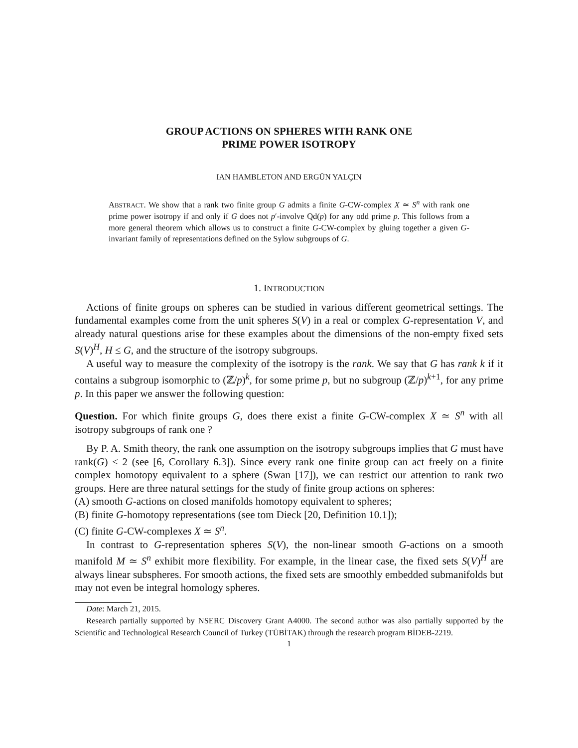GROUP ACTIONS ON SPHERES WITH RANK ONE
PRIME POWER ISOTROPY
IAN HAMBLETON AND ERGÜN YALÇIN
ABSTRACT. We show that a rank two finite group G admits a finite G-CW-complex X ≃ S<sup>n</sup> with rank one prime power isotropy if and only if G does not p′-involve Qd(p) for any odd prime p. This follows from a more general theorem which allows us to construct a finite G-CW-complex by gluing together a given G-invariant family of representations defined on the Sylow subgroups of G.
1. INTRODUCTION
Actions of finite groups on spheres can be studied in various different geometrical settings. The fundamental examples come from the unit spheres S(V) in a real or complex G-representation V, and already natural questions arise for these examples about the dimensions of the non-empty fixed sets S(V)<sup>H</sup>, H ≤ G, and the structure of the isotropy subgroups.
A useful way to measure the complexity of the isotropy is the rank. We say that G has rank k if it contains a subgroup isomorphic to (ℤ/p)<sup>k</sup>, for some prime p, but no subgroup (ℤ/p)<sup>k+1</sup>, for any prime p. In this paper we answer the following question:
Question. For which finite groups G, does there exist a finite G-CW-complex X ≃ S<sup>n</sup> with all isotropy subgroups of rank one ?
By P. A. Smith theory, the rank one assumption on the isotropy subgroups implies that G must have rank(G) ≤ 2 (see [6, Corollary 6.3]). Since every rank one finite group can act freely on a finite complex homotopy equivalent to a sphere (Swan [17]), we can restrict our attention to rank two groups. Here are three natural settings for the study of finite group actions on spheres:
(A) smooth G-actions on closed manifolds homotopy equivalent to spheres;
(B) finite G-homotopy representations (see tom Dieck [20, Definition 10.1]);
(C) finite G-CW-complexes X ≃ S<sup>n</sup>.
In contrast to G-representation spheres S(V), the non-linear smooth G-actions on a smooth manifold M ≃ S<sup>n</sup> exhibit more flexibility. For example, in the linear case, the fixed sets S(V)<sup>H</sup> are always linear subspheres. For smooth actions, the fixed sets are smoothly embedded submanifolds but may not even be integral homology spheres.
Date: March 21, 2015.
Research partially supported by NSERC Discovery Grant A4000. The second author was also partially supported by the Scientific and Technological Research Council of Turkey (TÜBİTAK) through the research program BİDEB-2219.
1